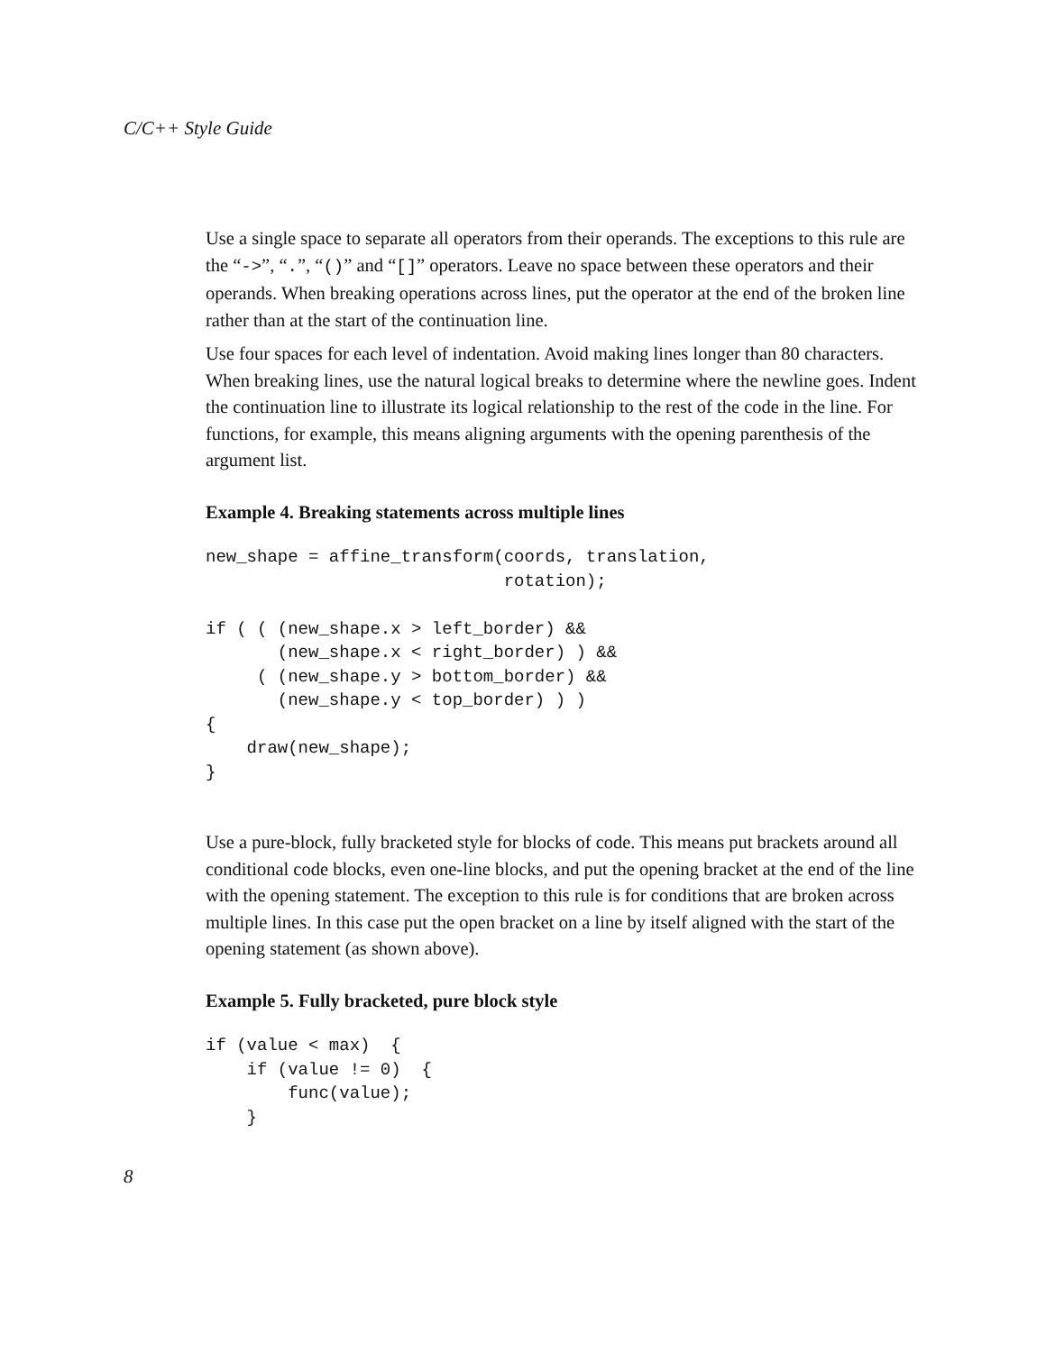C/C++ Style Guide
Use a single space to separate all operators from their operands. The exceptions to this rule are the “->”, “.”, “()” and “[]” operators. Leave no space between these operators and their operands. When breaking operations across lines, put the operator at the end of the broken line rather than at the start of the continuation line.
Use four spaces for each level of indentation. Avoid making lines longer than 80 characters. When breaking lines, use the natural logical breaks to determine where the newline goes. Indent the continuation line to illustrate its logical relationship to the rest of the code in the line. For functions, for example, this means aligning arguments with the opening parenthesis of the argument list.
Example 4. Breaking statements across multiple lines
new_shape = affine_transform(coords, translation,
                             rotation);

if ( ( (new_shape.x > left_border) &&
       (new_shape.x < right_border) ) &&
     ( (new_shape.y > bottom_border) &&
       (new_shape.y < top_border) ) )
{
    draw(new_shape);
}
Use a pure-block, fully bracketed style for blocks of code. This means put brackets around all conditional code blocks, even one-line blocks, and put the opening bracket at the end of the line with the opening statement. The exception to this rule is for conditions that are broken across multiple lines. In this case put the open bracket on a line by itself aligned with the start of the opening statement (as shown above).
Example 5. Fully bracketed, pure block style
if (value < max)  {
    if (value != 0)  {
        func(value);
    }
8